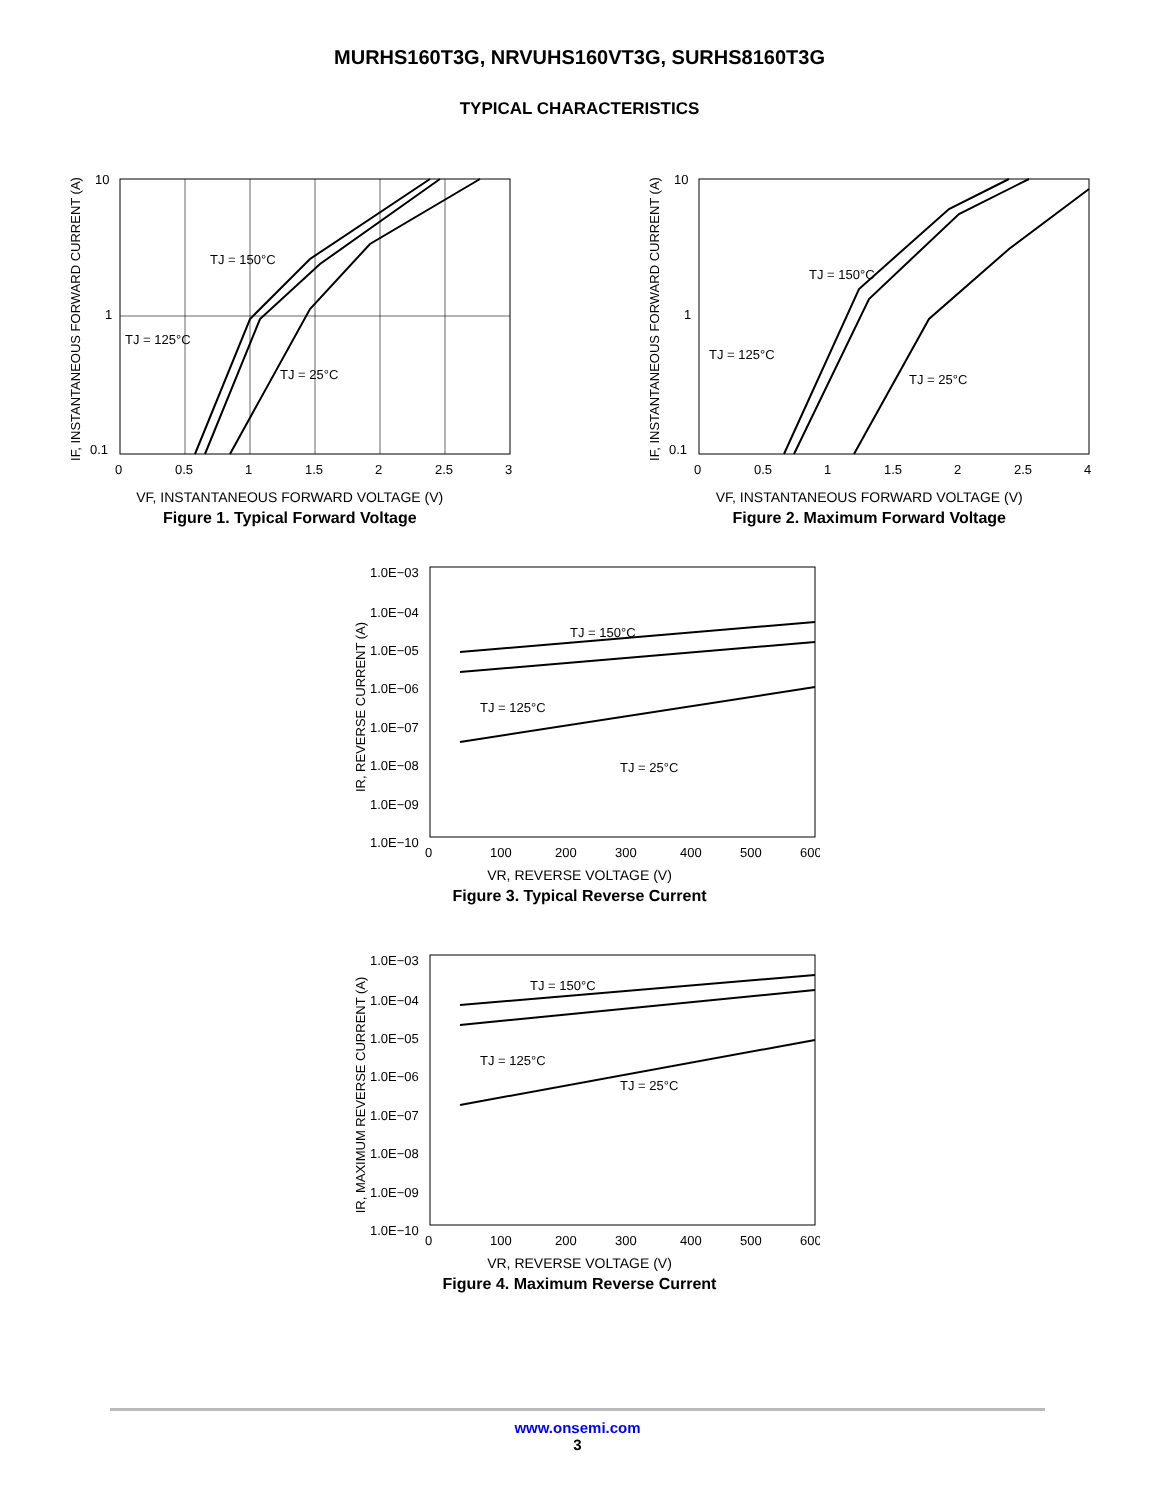MURHS160T3G, NRVUHS160VT3G, SURHS8160T3G
TYPICAL CHARACTERISTICS
IF, INSTANTANEOUS FORWARD CURRENT (A)
10
1
0.1
0
0.5
1
1.5
2
2.5
3
TJ = 150°C
TJ = 125°C
TJ = 25°C
VF, INSTANTANEOUS FORWARD VOLTAGE (V)
Figure 1. Typical Forward Voltage
IF, INSTANTANEOUS FORWARD CURRENT (A)
10
1
0.1
0
0.5
1
1.5
2
2.5
4
TJ = 150°C
TJ = 125°C
TJ = 25°C
VF, INSTANTANEOUS FORWARD VOLTAGE (V)
Figure 2. Maximum Forward Voltage
IR, REVERSE CURRENT (A)
1.0E−03
1.0E−04
1.0E−05
1.0E−06
1.0E−07
1.0E−08
1.0E−09
1.0E−10
0
100
200
300
400
500
600
TJ = 150°C
TJ = 125°C
TJ = 25°C
VR, REVERSE VOLTAGE (V)
Figure 3. Typical Reverse Current
IR, MAXIMUM REVERSE CURRENT (A)
1.0E−03
1.0E−04
1.0E−05
1.0E−06
1.0E−07
1.0E−08
1.0E−09
1.0E−10
0
100
200
300
400
500
600
TJ = 150°C
TJ = 125°C
TJ = 25°C
VR, REVERSE VOLTAGE (V)
Figure 4. Maximum Reverse Current
www.onsemi.com
3